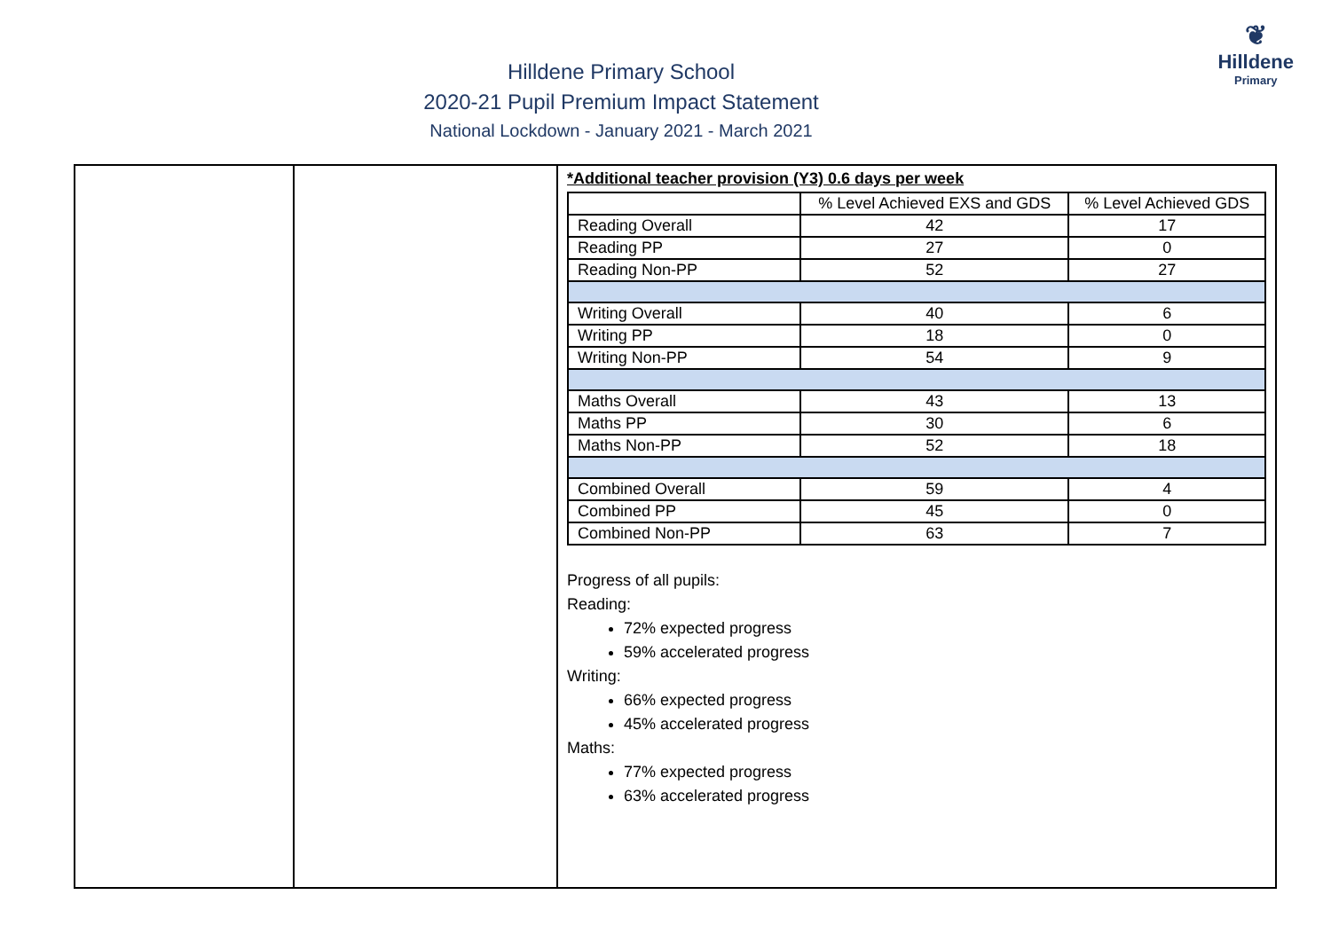Hilldene Primary School
2020-21 Pupil Premium Impact Statement
National Lockdown - January 2021 - March 2021
❦
Hilldene
Primary
| | | *Additional teacher provision (Y3) 0.6 days per week / / % Level Achieved EXS and GDS / % Level Achieved GDS / / --- / --- / --- / / Reading Overall / 42 / 17 / / Reading PP / 27 / 0 / / Reading Non-PP / 52 / 27 / / Writing Overall / 40 / 6 / / Writing PP / 18 / 0 / / Writing Non-PP / 54 / 9 / / Maths Overall / 43 / 13 / / Maths PP / 30 / 6 / / Maths Non-PP / 52 / 18 / / Combined Overall / 59 / 4 / / Combined PP / 45 / 0 / / Combined Non-PP / 63 / 7 / Progress of all pupils: Reading: 72% expected progress 59% accelerated progress Writing: 66% expected progress 45% accelerated progress Maths: 77% expected progress 63% accelerated progress |